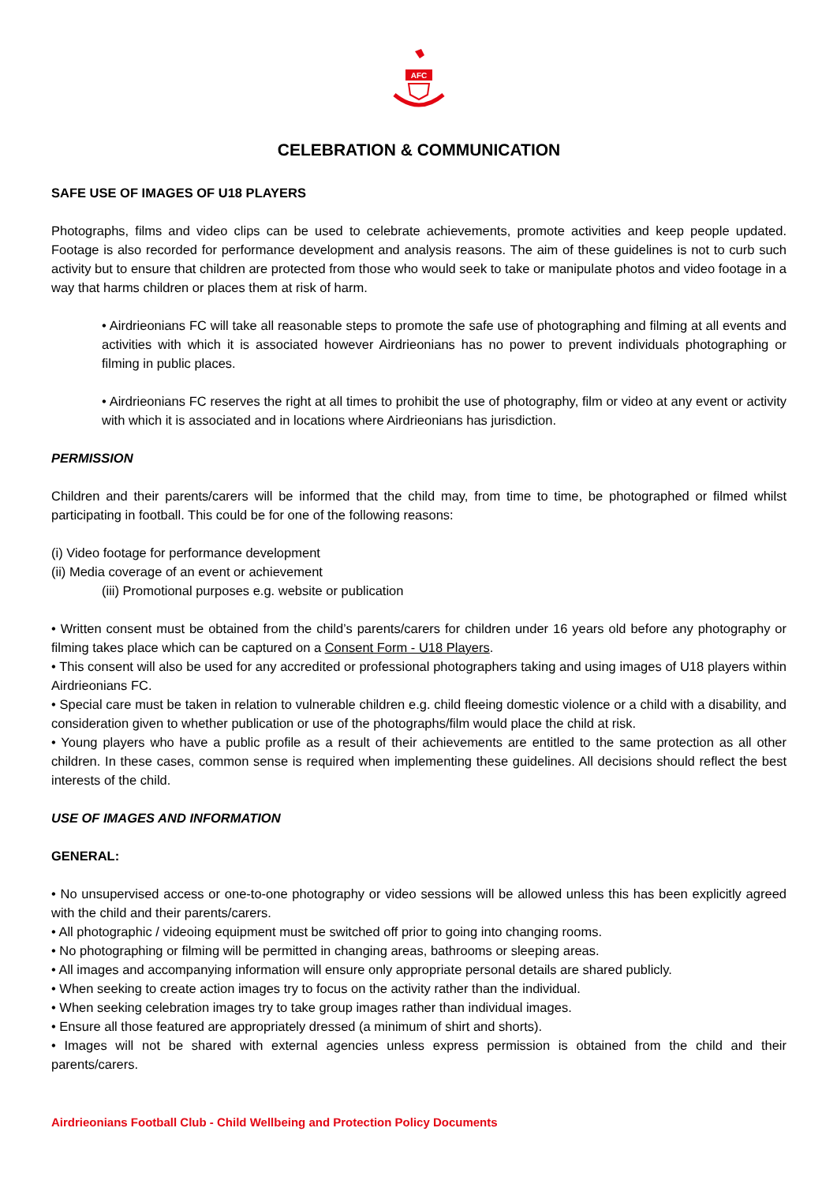AFC
CELEBRATION & COMMUNICATION
SAFE USE OF IMAGES OF U18 PLAYERS
Photographs, films and video clips can be used to celebrate achievements, promote activities and keep people updated. Footage is also recorded for performance development and analysis reasons. The aim of these guidelines is not to curb such activity but to ensure that children are protected from those who would seek to take or manipulate photos and video footage in a way that harms children or places them at risk of harm.
• Airdrieonians FC will take all reasonable steps to promote the safe use of photographing and filming at all events and activities with which it is associated however Airdrieonians has no power to prevent individuals photographing or filming in public places.
• Airdrieonians FC reserves the right at all times to prohibit the use of photography, film or video at any event or activity with which it is associated and in locations where Airdrieonians has jurisdiction.
PERMISSION
Children and their parents/carers will be informed that the child may, from time to time, be photographed or filmed whilst participating in football. This could be for one of the following reasons:
(i) Video footage for performance development
(ii) Media coverage of an event or achievement
(iii) Promotional purposes e.g. website or publication
• Written consent must be obtained from the child’s parents/carers for children under 16 years old before any photography or filming takes place which can be captured on a Consent Form - U18 Players.
• This consent will also be used for any accredited or professional photographers taking and using images of U18 players within Airdrieonians FC.
• Special care must be taken in relation to vulnerable children e.g. child fleeing domestic violence or a child with a disability, and consideration given to whether publication or use of the photographs/film would place the child at risk.
• Young players who have a public profile as a result of their achievements are entitled to the same protection as all other children. In these cases, common sense is required when implementing these guidelines. All decisions should reflect the best interests of the child.
USE OF IMAGES AND INFORMATION
GENERAL:
• No unsupervised access or one-to-one photography or video sessions will be allowed unless this has been explicitly agreed with the child and their parents/carers.
• All photographic / videoing equipment must be switched off prior to going into changing rooms.
• No photographing or filming will be permitted in changing areas, bathrooms or sleeping areas.
• All images and accompanying information will ensure only appropriate personal details are shared publicly.
• When seeking to create action images try to focus on the activity rather than the individual.
• When seeking celebration images try to take group images rather than individual images.
• Ensure all those featured are appropriately dressed (a minimum of shirt and shorts).
• Images will not be shared with external agencies unless express permission is obtained from the child and their parents/carers.
Airdrieonians Football Club - Child Wellbeing and Protection Policy Documents